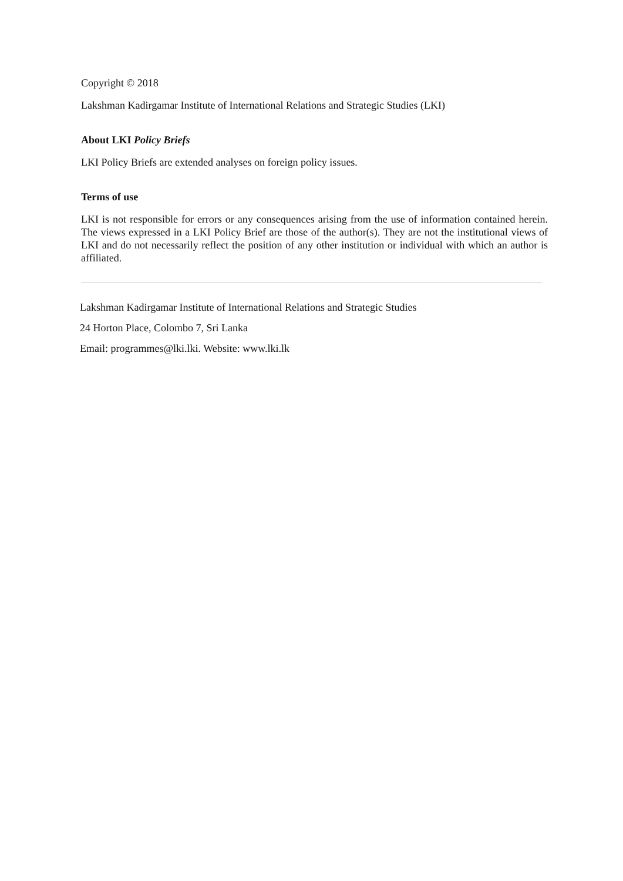Copyright © 2018
Lakshman Kadirgamar Institute of International Relations and Strategic Studies (LKI)
About LKI Policy Briefs
LKI Policy Briefs are extended analyses on foreign policy issues.
Terms of use
LKI is not responsible for errors or any consequences arising from the use of information contained herein. The views expressed in a LKI Policy Brief are those of the author(s). They are not the institutional views of LKI and do not necessarily reflect the position of any other institution or individual with which an author is affiliated.
Lakshman Kadirgamar Institute of International Relations and Strategic Studies
24 Horton Place, Colombo 7, Sri Lanka
Email: programmes@lki.lki. Website: www.lki.lk